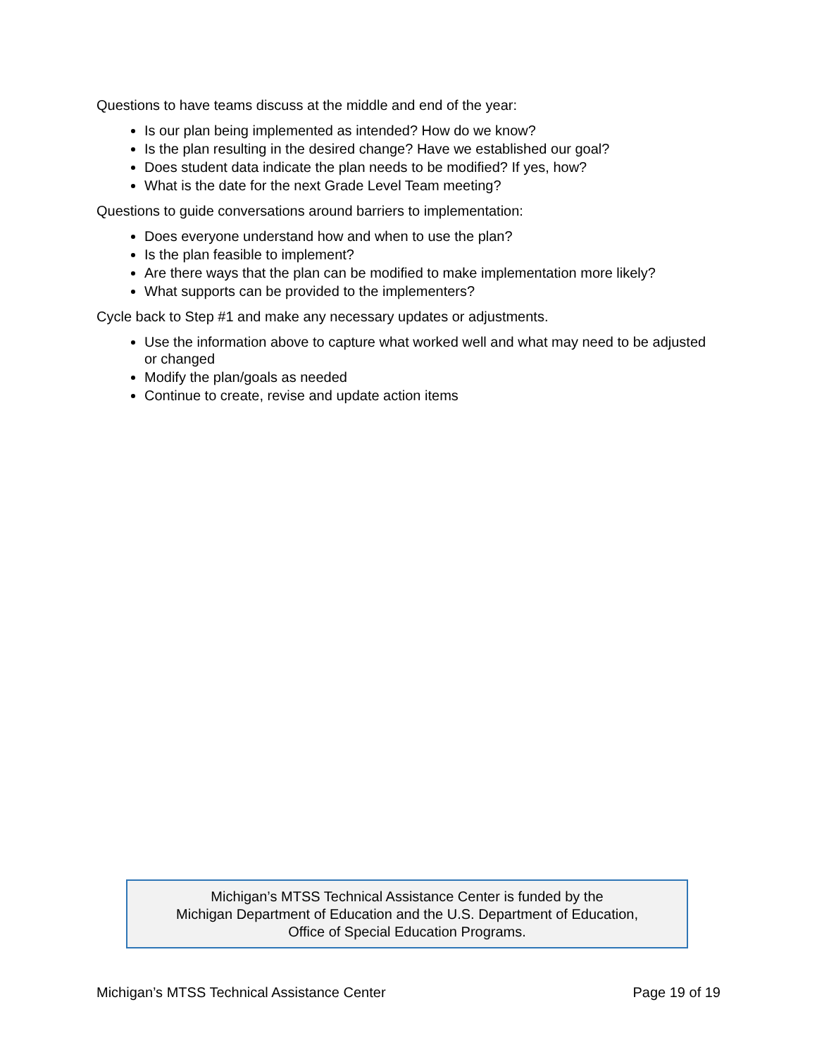Questions to have teams discuss at the middle and end of the year:
Is our plan being implemented as intended? How do we know?
Is the plan resulting in the desired change? Have we established our goal?
Does student data indicate the plan needs to be modified? If yes, how?
What is the date for the next Grade Level Team meeting?
Questions to guide conversations around barriers to implementation:
Does everyone understand how and when to use the plan?
Is the plan feasible to implement?
Are there ways that the plan can be modified to make implementation more likely?
What supports can be provided to the implementers?
Cycle back to Step #1 and make any necessary updates or adjustments.
Use the information above to capture what worked well and what may need to be adjusted or changed
Modify the plan/goals as needed
Continue to create, revise and update action items
Michigan’s MTSS Technical Assistance Center is funded by the
Michigan Department of Education and the U.S. Department of Education,
Office of Special Education Programs.
Michigan’s MTSS Technical Assistance Center Page 19 of 19